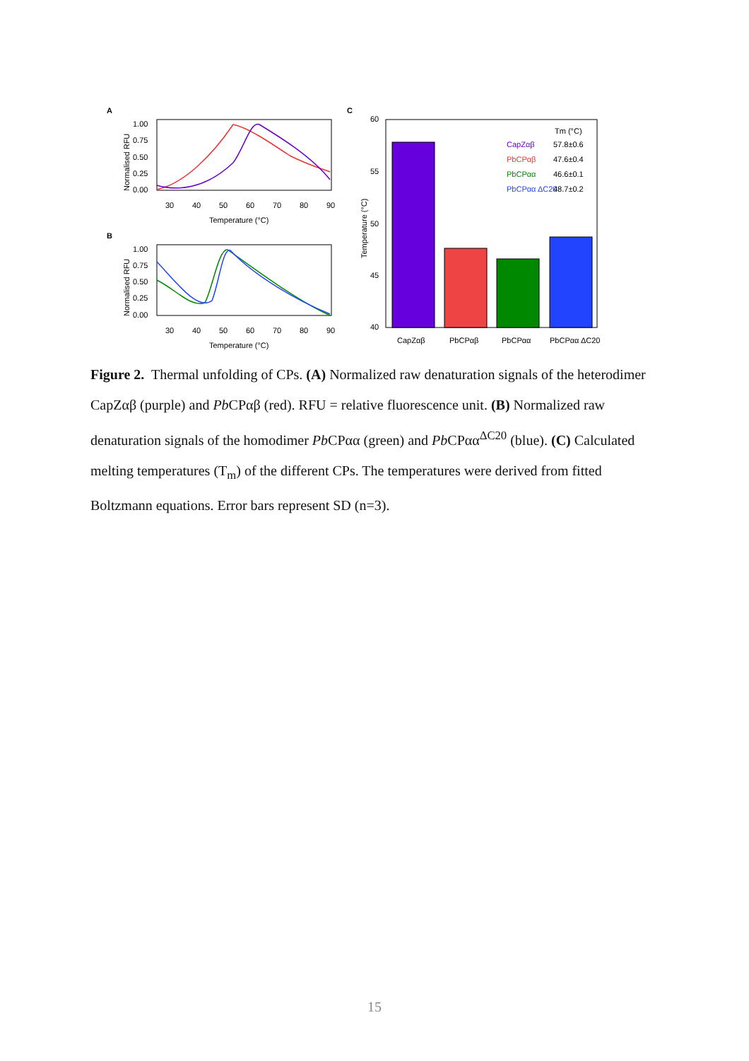A
1.00
0.75
0.50
0.25
0.00
30
40
50
60
70
80
90
Temperature (°C)
Normalised RFU
B
1.00
0.75
0.50
0.25
0.00
30
40
50
60
70
80
90
Temperature (°C)
Normalised RFU
C
60
55
50
45
40
Temperature (°C)
CapZαβ
PbCPαβ
PbCPαα
PbCPαα ΔC20
Tm (°C)
CapZαβ
57.8±0.6
PbCPαβ
47.6±0.4
PbCPαα
46.6±0.1
PbCPαα ΔC20
48.7±0.2
Figure 2. Thermal unfolding of CPs. (A) Normalized raw denaturation signals of the heterodimer CapZαβ (purple) and Pb CPαβ (red). RFU = relative fluorescence unit. (B) Normalized raw denaturation signals of the homodimer Pb CPαα (green) and Pb CPαα<sup>ΔC20</sup> (blue). (C) Calculated melting temperatures (T<sub>m</sub>) of the different CPs. The temperatures were derived from fitted Boltzmann equations. Error bars represent SD (n=3).
15